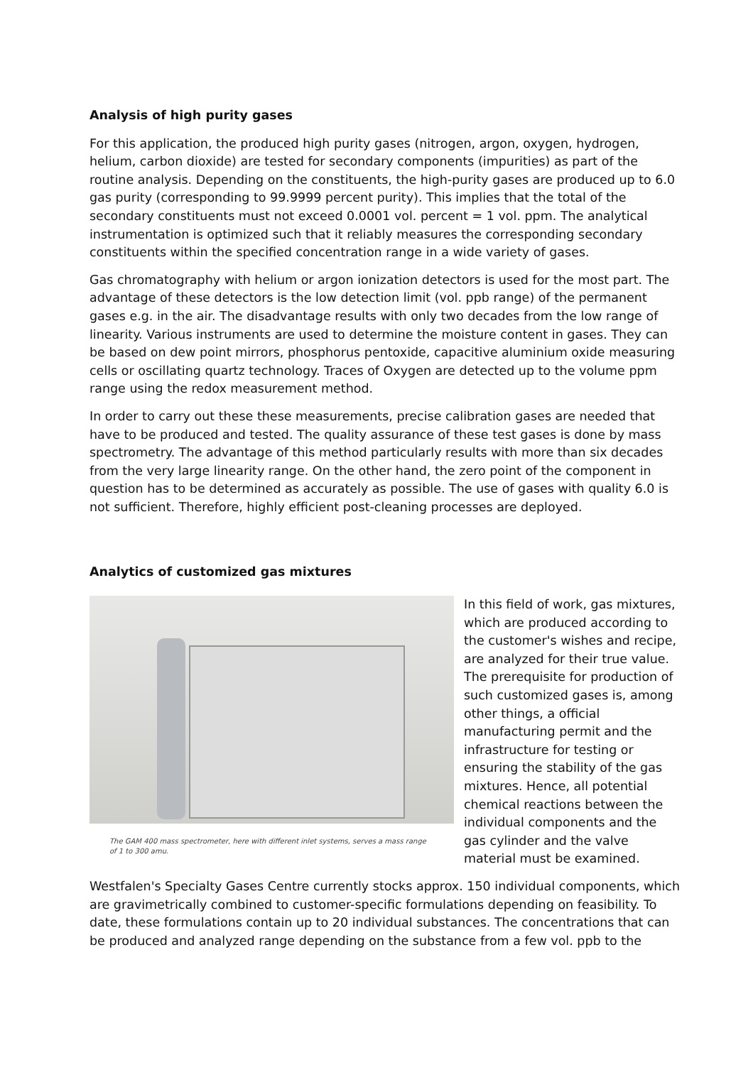Analysis of high purity gases
For this application, the produced high purity gases (nitrogen, argon, oxygen, hydrogen, helium, carbon dioxide) are tested for secondary components (impurities) as part of the routine analysis. Depending on the constituents, the high-purity gases are produced up to 6.0 gas purity (corresponding to 99.9999 percent purity). This implies that the total of the secondary constituents must not exceed 0.0001 vol. percent = 1 vol. ppm. The analytical instrumentation is optimized such that it reliably measures the corresponding secondary constituents within the specified concentration range in a wide variety of gases.
Gas chromatography with helium or argon ionization detectors is used for the most part. The advantage of these detectors is the low detection limit (vol. ppb range) of the permanent gases e.g. in the air. The disadvantage results with only two decades from the low range of linearity. Various instruments are used to determine the moisture content in gases. They can be based on dew point mirrors, phosphorus pentoxide, capacitive aluminium oxide measuring cells or oscillating quartz technology. Traces of Oxygen are detected up to the volume ppm range using the redox measurement method.
In order to carry out these these measurements, precise calibration gases are needed that have to be produced and tested. The quality assurance of these test gases is done by mass spectrometry. The advantage of this method particularly results with more than six decades from the very large linearity range. On the other hand, the zero point of the component in question has to be determined as accurately as possible. The use of gases with quality 6.0 is not sufficient. Therefore, highly efficient post-cleaning processes are deployed.
Analytics of customized gas mixtures
The GAM 400 mass spectrometer, here with different inlet systems, serves a mass range of 1 to 300 amu.
In this field of work, gas mixtures, which are produced according to the customer's wishes and recipe, are analyzed for their true value. The prerequisite for production of such customized gases is, among other things, a official manufacturing permit and the infrastructure for testing or ensuring the stability of the gas mixtures. Hence, all potential chemical reactions between the individual components and the gas cylinder and the valve material must be examined.
Westfalen's Specialty Gases Centre currently stocks approx. 150 individual components, which are gravimetrically combined to customer-specific formulations depending on feasibility. To date, these formulations contain up to 20 individual substances. The concentrations that can be produced and analyzed range depending on the substance from a few vol. ppb to the